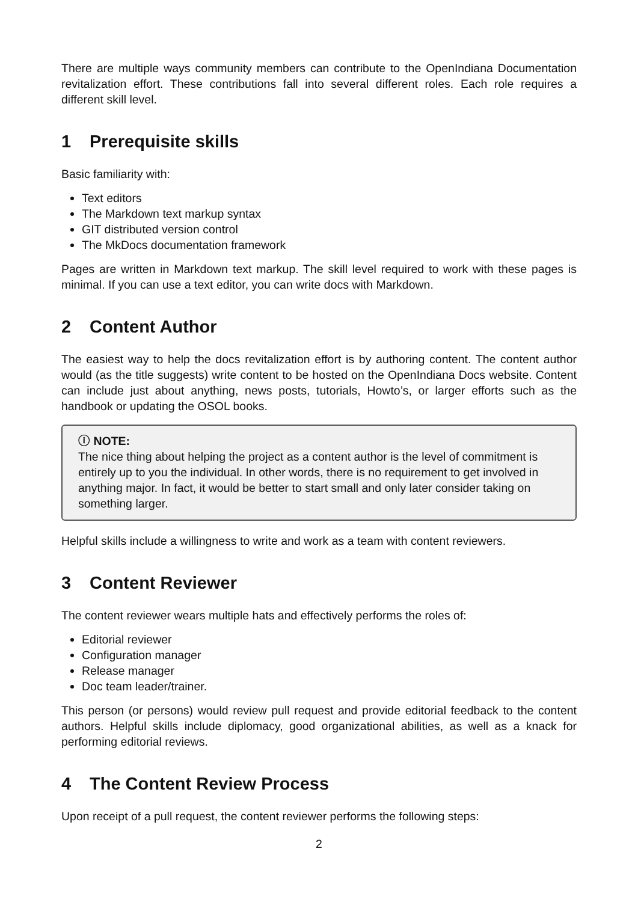There are multiple ways community members can contribute to the OpenIndiana Documentation revitalization effort. These contributions fall into several different roles. Each role requires a different skill level.
1 Prerequisite skills
Basic familiarity with:
Text editors
The Markdown text markup syntax
GIT distributed version control
The MkDocs documentation framework
Pages are written in Markdown text markup. The skill level required to work with these pages is minimal. If you can use a text editor, you can write docs with Markdown.
2 Content Author
The easiest way to help the docs revitalization effort is by authoring content. The content author would (as the title suggests) write content to be hosted on the OpenIndiana Docs website. Content can include just about anything, news posts, tutorials, Howto’s, or larger efforts such as the handbook or updating the OSOL books.
ⓘ NOTE:
The nice thing about helping the project as a content author is the level of commitment is entirely up to you the individual. In other words, there is no requirement to get involved in anything major. In fact, it would be better to start small and only later consider taking on something larger.
Helpful skills include a willingness to write and work as a team with content reviewers.
3 Content Reviewer
The content reviewer wears multiple hats and effectively performs the roles of:
Editorial reviewer
Configuration manager
Release manager
Doc team leader/trainer.
This person (or persons) would review pull request and provide editorial feedback to the content authors. Helpful skills include diplomacy, good organizational abilities, as well as a knack for performing editorial reviews.
4 The Content Review Process
Upon receipt of a pull request, the content reviewer performs the following steps:
2